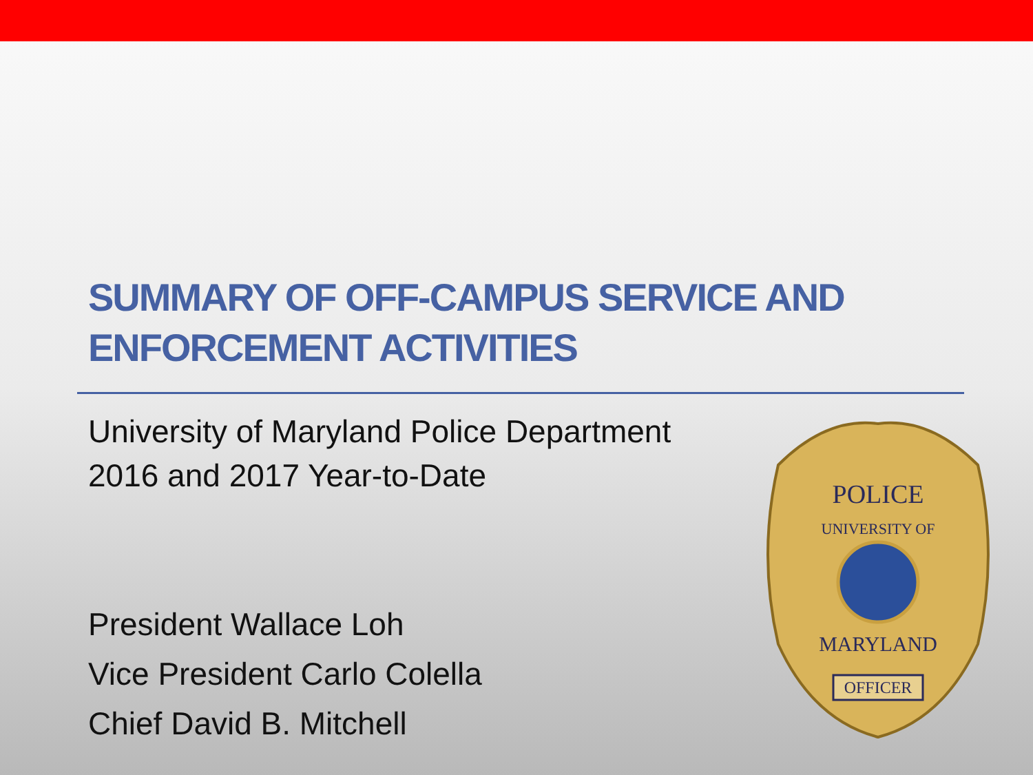SUMMARY OF OFF-CAMPUS SERVICE AND
ENFORCEMENT ACTIVITIES
University of Maryland Police Department
2016 and 2017 Year-to-Date
President Wallace Loh
Vice President Carlo Colella
Chief David B. Mitchell
POLICE
UNIVERSITY OF
MARYLAND
OFFICER